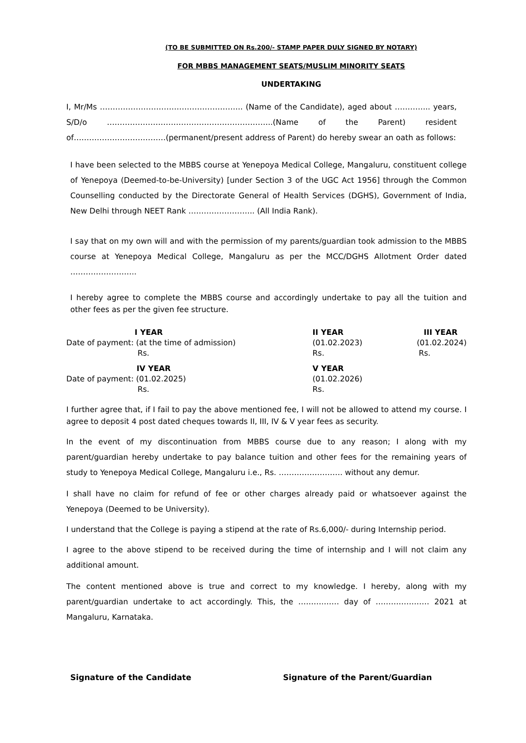(TO BE SUBMITTED ON Rs.200/- STAMP PAPER DULY SIGNED BY NOTARY)
FOR MBBS MANAGEMENT SEATS/MUSLIM MINORITY SEATS
UNDERTAKING
I, Mr/Ms ……………………………………………….. (Name of the Candidate), aged about ………….. years, S/D/o ………………………………………………………..(Name of the Parent) resident of………………………………(permanent/present address of Parent) do hereby swear an oath as follows:
I have been selected to the MBBS course at Yenepoya Medical College, Mangaluru, constituent college of Yenepoya (Deemed-to-be-University) [under Section 3 of the UGC Act 1956] through the Common Counselling conducted by the Directorate General of Health Services (DGHS), Government of India, New Delhi through NEET Rank …………………….. (All India Rank).
I say that on my own will and with the permission of my parents/guardian took admission to the MBBS course at Yenepoya Medical College, Mangaluru as per the MCC/DGHS Allotment Order dated ……………………..
I hereby agree to complete the MBBS course and accordingly undertake to pay all the tuition and other fees as per the given fee structure.
| I YEAR | II YEAR | III YEAR |
| Date of payment: (at the time of admission) | (01.02.2023) | (01.02.2024) |
| Rs. | Rs. | Rs. |
| IV YEAR | V YEAR | |
| Date of payment: (01.02.2025) | (01.02.2026) | |
| Rs. | Rs. | |
I further agree that, if I fail to pay the above mentioned fee, I will not be allowed to attend my course. I agree to deposit 4 post dated cheques towards II, III, IV & V year fees as security.
In the event of my discontinuation from MBBS course due to any reason; I along with my parent/guardian hereby undertake to pay balance tuition and other fees for the remaining years of study to Yenepoya Medical College, Mangaluru i.e., Rs. ……………………. without any demur.
I shall have no claim for refund of fee or other charges already paid or whatsoever against the Yenepoya (Deemed to be University).
I understand that the College is paying a stipend at the rate of Rs.6,000/- during Internship period.
I agree to the above stipend to be received during the time of internship and I will not claim any additional amount.
The content mentioned above is true and correct to my knowledge. I hereby, along with my parent/guardian undertake to act accordingly. This, the ……….…… day of ………………… 2021 at Mangaluru, Karnataka.
Signature of the Candidate Signature of the Parent/Guardian